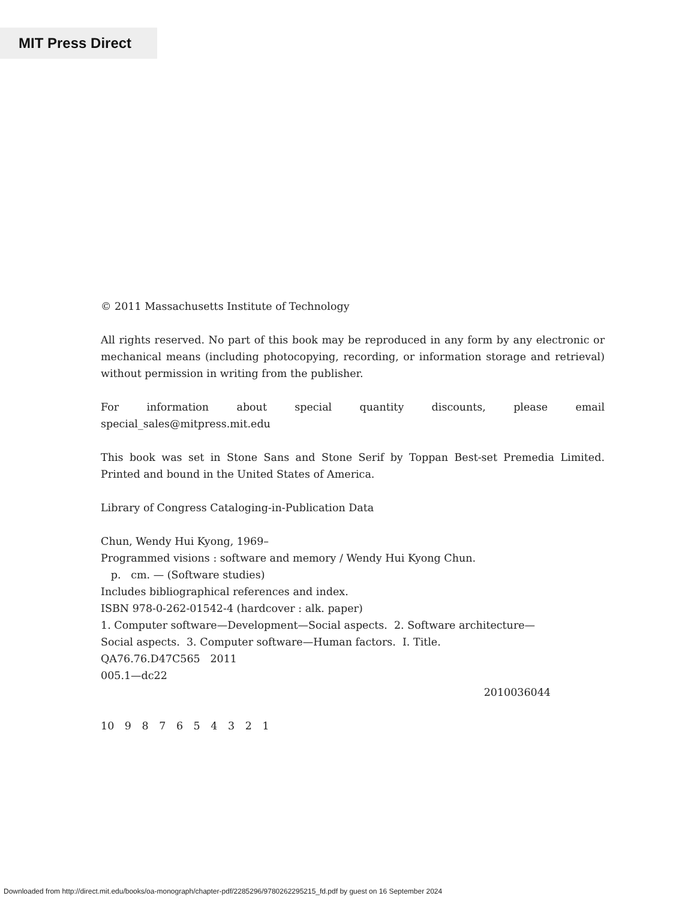MIT Press Direct
© 2011 Massachusetts Institute of Technology
All rights reserved. No part of this book may be reproduced in any form by any electronic or mechanical means (including photocopying, recording, or information storage and retrieval) without permission in writing from the publisher.
For information about special quantity discounts, please email special_sales@mitpress.mit.edu
This book was set in Stone Sans and Stone Serif by Toppan Best-set Premedia Limited. Printed and bound in the United States of America.
Library of Congress Cataloging-in-Publication Data
Chun, Wendy Hui Kyong, 1969–
Programmed visions : software and memory / Wendy Hui Kyong Chun.
p. cm. — (Software studies)
Includes bibliographical references and index.
ISBN 978-0-262-01542-4 (hardcover : alk. paper)
1. Computer software—Development—Social aspects. 2. Software architecture—Social aspects. 3. Computer software—Human factors. I. Title.
QA76.76.D47C565 2011
005.1—dc22
2010036044
10 9 8 7 6 5 4 3 2 1
Downloaded from http://direct.mit.edu/books/oa-monograph/chapter-pdf/2285296/9780262295215_fd.pdf by guest on 16 September 2024